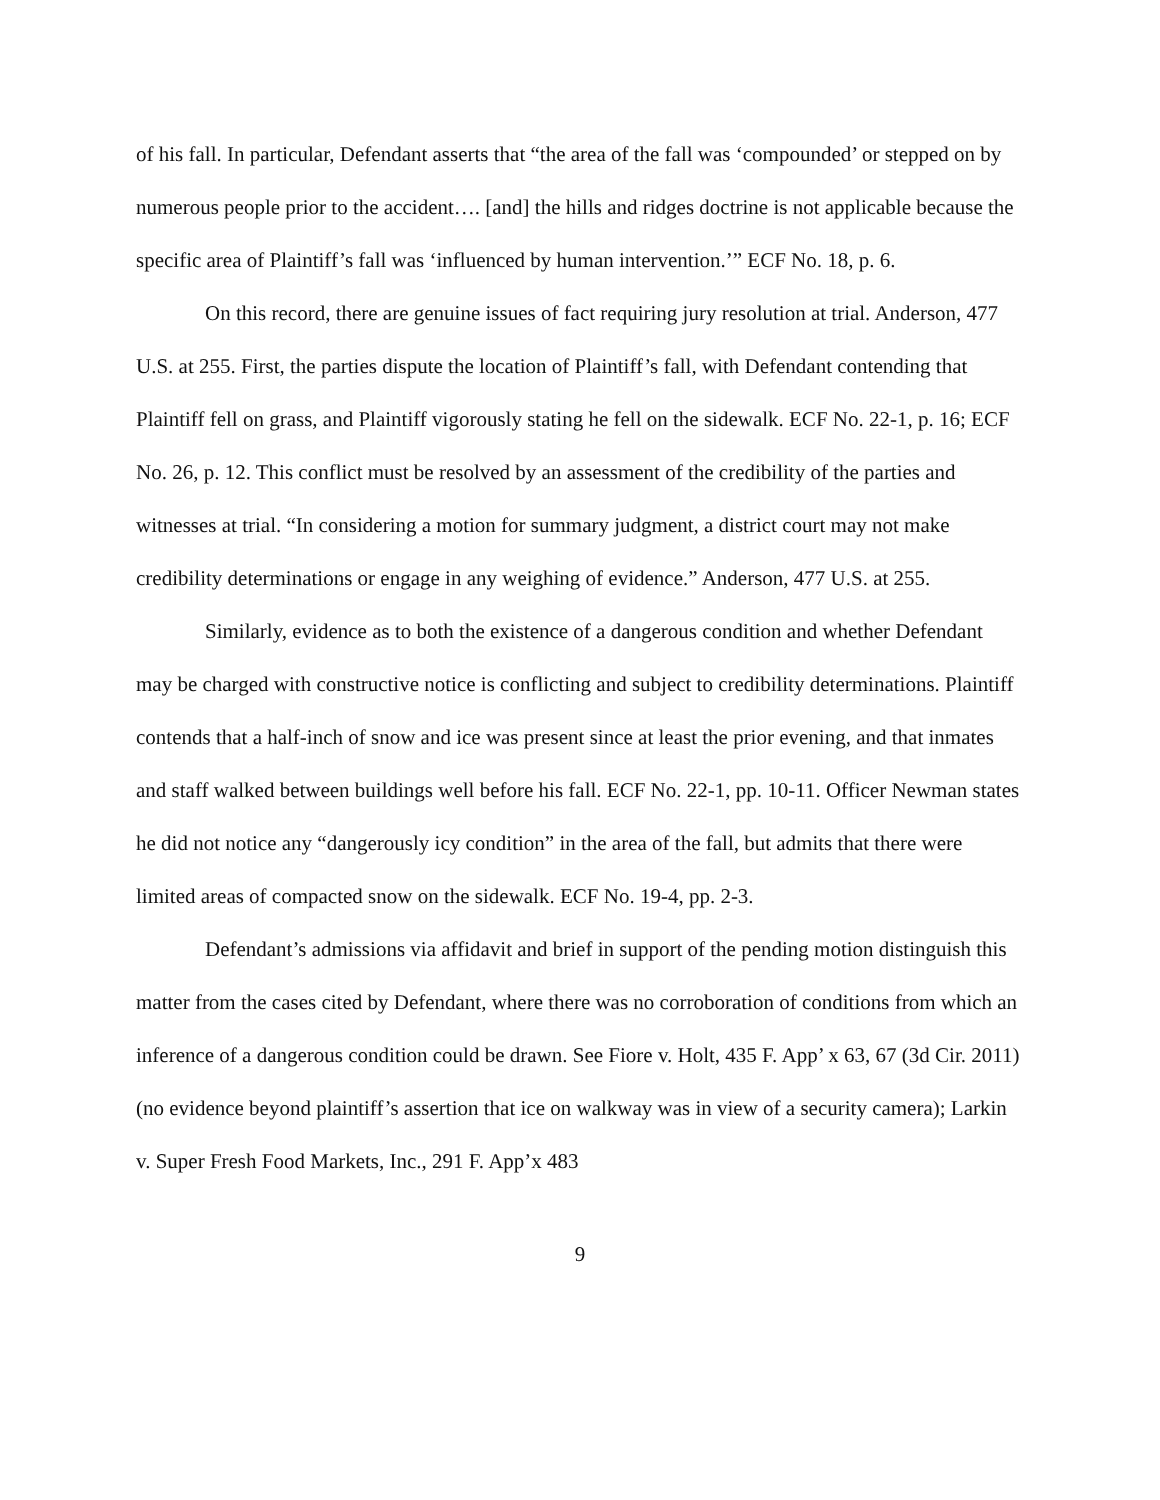of his fall. In particular, Defendant asserts that “the area of the fall was ‘compounded’ or stepped on by numerous people prior to the accident…. [and] the hills and ridges doctrine is not applicable because the specific area of Plaintiff’s fall was ‘influenced by human intervention.’” ECF No. 18, p. 6.
On this record, there are genuine issues of fact requiring jury resolution at trial. Anderson, 477 U.S. at 255. First, the parties dispute the location of Plaintiff’s fall, with Defendant contending that Plaintiff fell on grass, and Plaintiff vigorously stating he fell on the sidewalk. ECF No. 22-1, p. 16; ECF No. 26, p. 12. This conflict must be resolved by an assessment of the credibility of the parties and witnesses at trial. “In considering a motion for summary judgment, a district court may not make credibility determinations or engage in any weighing of evidence.” Anderson, 477 U.S. at 255.
Similarly, evidence as to both the existence of a dangerous condition and whether Defendant may be charged with constructive notice is conflicting and subject to credibility determinations. Plaintiff contends that a half-inch of snow and ice was present since at least the prior evening, and that inmates and staff walked between buildings well before his fall. ECF No. 22-1, pp. 10-11. Officer Newman states he did not notice any “dangerously icy condition” in the area of the fall, but admits that there were limited areas of compacted snow on the sidewalk. ECF No. 19-4, pp. 2-3.
Defendant’s admissions via affidavit and brief in support of the pending motion distinguish this matter from the cases cited by Defendant, where there was no corroboration of conditions from which an inference of a dangerous condition could be drawn. See Fiore v. Holt, 435 F. App’ x 63, 67 (3d Cir. 2011)(no evidence beyond plaintiff’s assertion that ice on walkway was in view of a security camera); Larkin v. Super Fresh Food Markets, Inc., 291 F. App’x 483
9